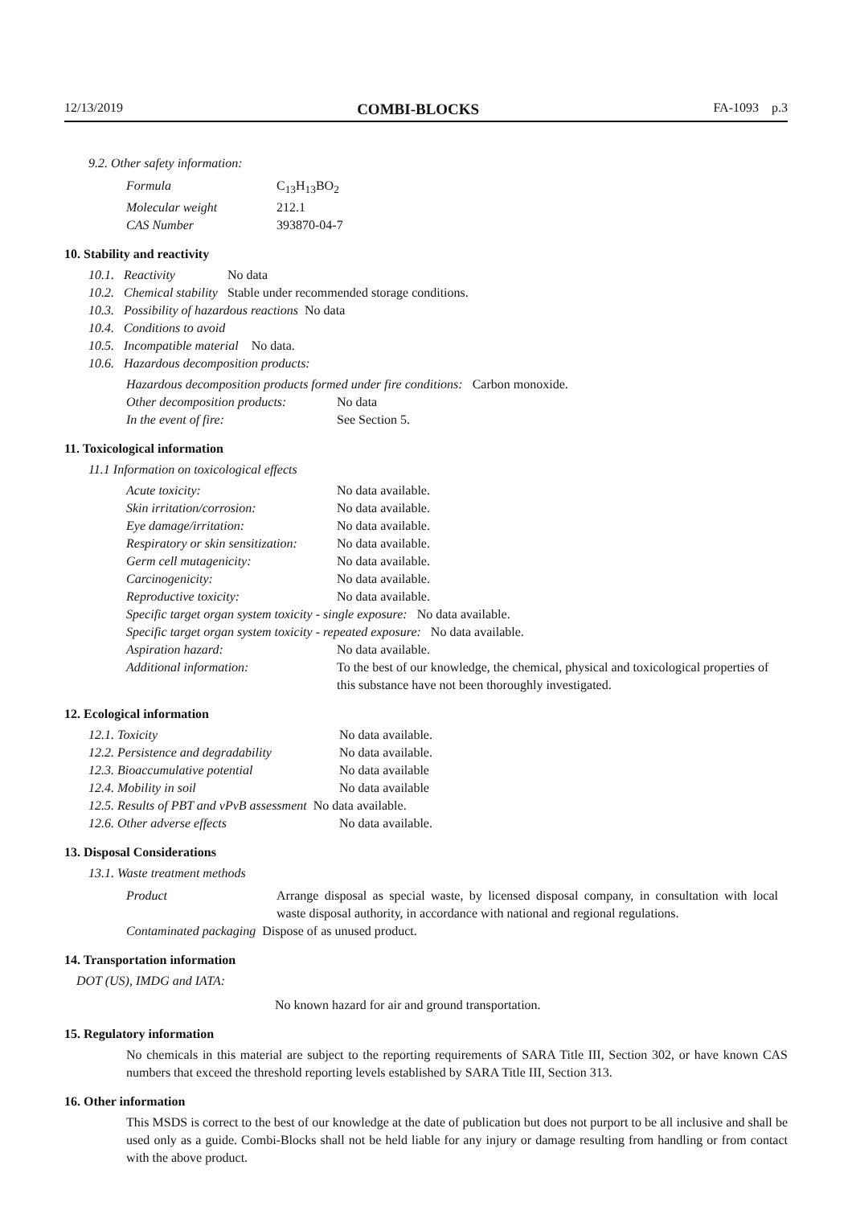12/13/2019 COMBI-BLOCKS FA-1093 p.3
9.2. Other safety information:
| Formula | C<sub>13</sub>H<sub>13</sub>BO<sub>2</sub> |
| Molecular weight | 212.1 |
| CAS Number | 393870-04-7 |
10. Stability and reactivity
| 10.1. | Reactivity | No data |
| 10.2. | Chemical stability | Stable under recommended storage conditions. |
| 10.3. | Possibility of hazardous reactions No data | |
| 10.4. | Conditions to avoid | |
| 10.5. | Incompatible material No data. | |
| 10.6. | Hazardous decomposition products: | |
Hazardous decomposition products formed under fire conditions: Carbon monoxide.
| Other decomposition products: | No data |
| In the event of fire: | See Section 5. |
11. Toxicological information
11.1 Information on toxicological effects
| Acute toxicity: | No data available. |
| Skin irritation/corrosion: | No data available. |
| Eye damage/irritation: | No data available. |
| Respiratory or skin sensitization: | No data available. |
| Germ cell mutagenicity: | No data available. |
| Carcinogenicity: | No data available. |
| Reproductive toxicity: | No data available. |
| Specific target organ system toxicity - single exposure: No data available. | |
| Specific target organ system toxicity - repeated exposure: No data available. | |
| Aspiration hazard: | No data available. |
| Additional information: | To the best of our knowledge, the chemical, physical and toxicological properties of this substance have not been thoroughly investigated. |
12. Ecological information
| 12.1. Toxicity | No data available. |
| 12.2. Persistence and degradability | No data available. |
| 12.3. Bioaccumulative potential | No data available |
| 12.4. Mobility in soil | No data available |
| 12.5. Results of PBT and vPvB assessment No data available. | |
| 12.6. Other adverse effects | No data available. |
13. Disposal Considerations
13.1. Waste treatment methods
| Product | Arrange disposal as special waste, by licensed disposal company, in consultation with local waste disposal authority, in accordance with national and regional regulations. |
| Contaminated packaging Dispose of as unused product. | |
14. Transportation information
DOT (US), IMDG and IATA:
No known hazard for air and ground transportation.
15. Regulatory information
No chemicals in this material are subject to the reporting requirements of SARA Title III, Section 302, or have known CAS numbers that exceed the threshold reporting levels established by SARA Title III, Section 313.
16. Other information
This MSDS is correct to the best of our knowledge at the date of publication but does not purport to be all inclusive and shall be used only as a guide. Combi-Blocks shall not be held liable for any injury or damage resulting from handling or from contact with the above product.